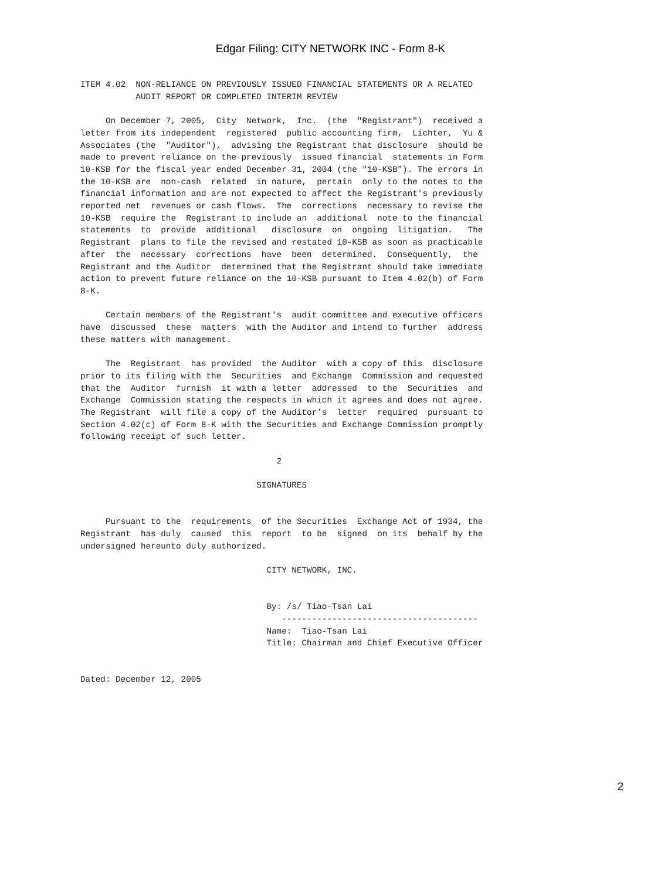Edgar Filing: CITY NETWORK INC - Form 8-K
ITEM 4.02  NON-RELIANCE ON PREVIOUSLY ISSUED FINANCIAL STATEMENTS OR A RELATED
           AUDIT REPORT OR COMPLETED INTERIM REVIEW

     On December 7, 2005,  City  Network,  Inc.  (the  "Registrant")  received a
letter from its independent  registered  public accounting firm,  Lichter,  Yu &
Associates (the  "Auditor"),  advising the Registrant that disclosure  should be
made to prevent reliance on the previously  issued financial  statements in Form
10-KSB for the fiscal year ended December 31, 2004 (the "10-KSB"). The errors in
the 10-KSB are  non-cash  related  in nature,  pertain  only to the notes to the
financial information and are not expected to affect the Registrant's previously
reported net  revenues or cash flows.  The  corrections  necessary to revise the
10-KSB  require the  Registrant to include an  additional  note to the financial
statements  to  provide  additional   disclosure  on  ongoing  litigation.   The
Registrant  plans to file the revised and restated 10-KSB as soon as practicable
after  the  necessary  corrections  have  been  determined.  Consequently,  the
Registrant and the Auditor  determined that the Registrant should take immediate
action to prevent future reliance on the 10-KSB pursuant to Item 4.02(b) of Form
8-K.

     Certain members of the Registrant's  audit committee and executive officers
have  discussed  these  matters  with the Auditor and intend to further  address
these matters with management.

     The  Registrant  has provided  the Auditor  with a copy of this  disclosure
prior to its filing with the  Securities  and Exchange  Commission and requested
that the  Auditor  furnish  it with a letter  addressed  to the  Securities  and
Exchange  Commission stating the respects in which it agrees and does not agree.
The Registrant  will file a copy of the Auditor's  letter  required  pursuant to
Section 4.02(c) of Form 8-K with the Securities and Exchange Commission promptly
following receipt of such letter.

                                       2

                                   SIGNATURES


     Pursuant to the  requirements  of the Securities  Exchange Act of 1934, the
Registrant  has duly  caused  this  report  to be  signed  on its  behalf by the
undersigned hereunto duly authorized.

                                     CITY NETWORK, INC.


                                     By: /s/ Tiao-Tsan Lai
                                        ---------------------------------------
                                     Name:  Tiao-Tsan Lai
                                     Title: Chairman and Chief Executive Officer


Dated: December 12, 2005
2